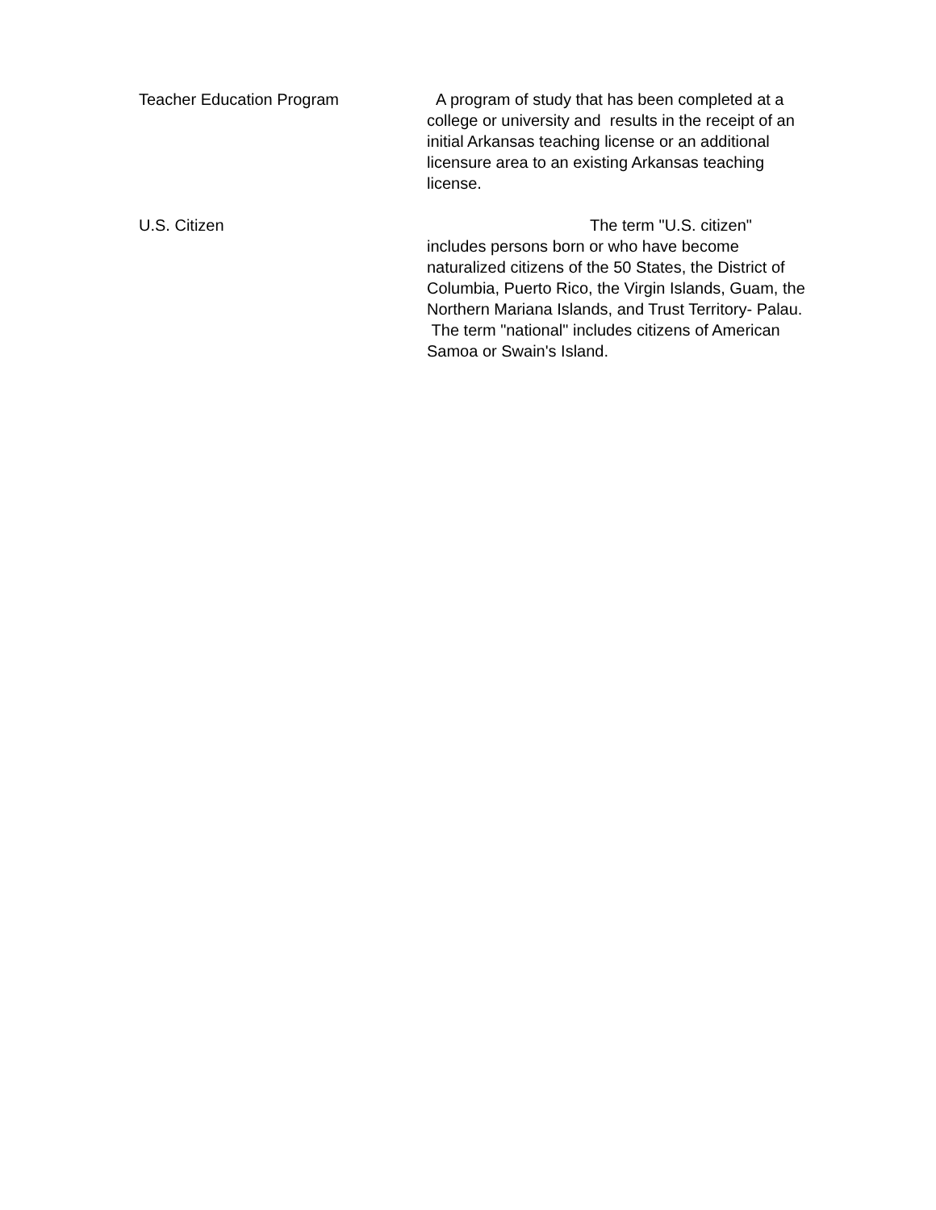Teacher Education Program A program of study that has been completed at a college or university and results in the receipt of an initial Arkansas teaching license or an additional licensure area to an existing Arkansas teaching license.
U.S. Citizen The term "U.S. citizen" includes persons born or who have become naturalized citizens of the 50 States, the District of Columbia, Puerto Rico, the Virgin Islands, Guam, the Northern Mariana Islands, and Trust Territory- Palau. The term "national" includes citizens of American Samoa or Swain's Island.